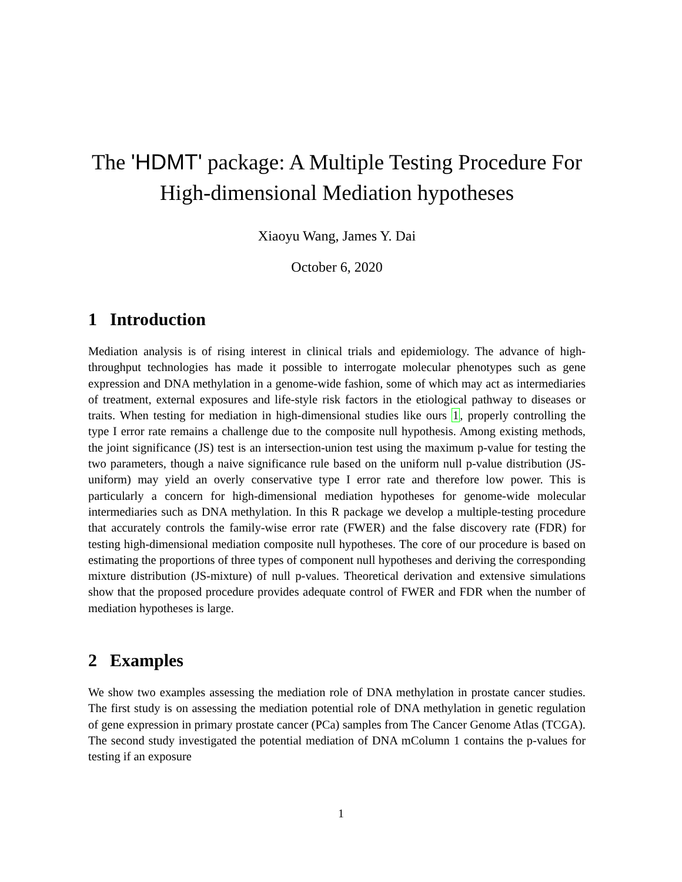The 'HDMT' package: A Multiple Testing Procedure For High-dimensional Mediation hypotheses
Xiaoyu Wang, James Y. Dai
October 6, 2020
1 Introduction
Mediation analysis is of rising interest in clinical trials and epidemiology. The advance of high-throughput technologies has made it possible to interrogate molecular phenotypes such as gene expression and DNA methylation in a genome-wide fashion, some of which may act as intermediaries of treatment, external exposures and life-style risk factors in the etiological pathway to diseases or traits. When testing for mediation in high-dimensional studies like ours 1, properly controlling the type I error rate remains a challenge due to the composite null hypothesis. Among existing methods, the joint significance (JS) test is an intersection-union test using the maximum p-value for testing the two parameters, though a naive significance rule based on the uniform null p-value distribution (JS-uniform) may yield an overly conservative type I error rate and therefore low power. This is particularly a concern for high-dimensional mediation hypotheses for genome-wide molecular intermediaries such as DNA methylation. In this R package we develop a multiple-testing procedure that accurately controls the family-wise error rate (FWER) and the false discovery rate (FDR) for testing high-dimensional mediation composite null hypotheses. The core of our procedure is based on estimating the proportions of three types of component null hypotheses and deriving the corresponding mixture distribution (JS-mixture) of null p-values. Theoretical derivation and extensive simulations show that the proposed procedure provides adequate control of FWER and FDR when the number of mediation hypotheses is large.
2 Examples
We show two examples assessing the mediation role of DNA methylation in prostate cancer studies. The first study is on assessing the mediation potential role of DNA methylation in genetic regulation of gene expression in primary prostate cancer (PCa) samples from The Cancer Genome Atlas (TCGA). The second study investigated the potential mediation of DNA mColumn 1 contains the p-values for testing if an exposure
1